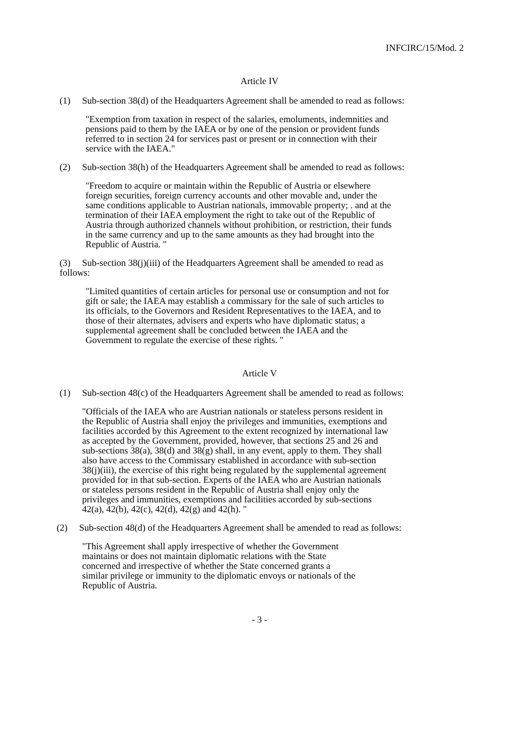INFCIRC/15/Mod. 2
Article IV
(1) Sub-section 38(d) of the Headquarters Agreement shall be amended to read as follows:
"Exemption from taxation in respect of the salaries, emoluments, indemnities and pensions paid to them by the IAEA or by one of the pension or provident funds referred to in section 24 for services past or present or in connection with their service with the IAEA."
(2) Sub-section 38(h) of the Headquarters Agreement shall be amended to read as follows:
"Freedom to acquire or maintain within the Republic of Austria or elsewhere foreign securities, foreign currency accounts and other movable and, under the same conditions applicable to Austrian nationals, immovable property; . and at the termination of their IAEA employment the right to take out of the Republic of Austria through authorized channels without prohibition, or restriction, their funds in the same currency and up to the same amounts as they had brought into the Republic of Austria. "
(3) Sub-section 38(j)(iii) of the Headquarters Agreement shall be amended to read as follows:
"Limited quantities of certain articles for personal use or consumption and not for gift or sale; the IAEA may establish a commissary for the sale of such articles to its officials, to the Governors and Resident Representatives to the IAEA, and to those of their alternates, advisers and experts who have diplomatic status; a supplemental agreement shall be concluded between the IAEA and the Government to regulate the exercise of these rights. "
Article V
(1) Sub-section 48(c) of the Headquarters Agreement shall be amended to read as follows:
"Officials of the IAEA who are Austrian nationals or stateless persons resident in the Republic of Austria shall enjoy the privileges and immunities, exemptions and facilities accorded by this Agreement to the extent recognized by international law as accepted by the Government, provided, however, that sections 25 and 26 and sub-sections 38(a), 38(d) and 38(g) shall, in any event, apply to them. They shall also have access to the Commissary established in accordance with sub-section 38(j)(iii), the exercise of this right being regulated by the supplemental agreement provided for in that sub-section. Experts of the IAEA who are Austrian nationals or stateless persons resident in the Republic of Austria shall enjoy only the privileges and immunities, exemptions and facilities accorded by sub-sections 42(a), 42(b), 42(c), 42(d), 42(g) and 42(h). "
(2) Sub-section 48(d) of the Headquarters Agreement shall be amended to read as follows:
"This Agreement shall apply irrespective of whether the Government maintains or does not maintain diplomatic relations with the State concerned and irrespective of whether the State concerned grants a similar privilege or immunity to the diplomatic envoys or nationals of the Republic of Austria.
- 3 -